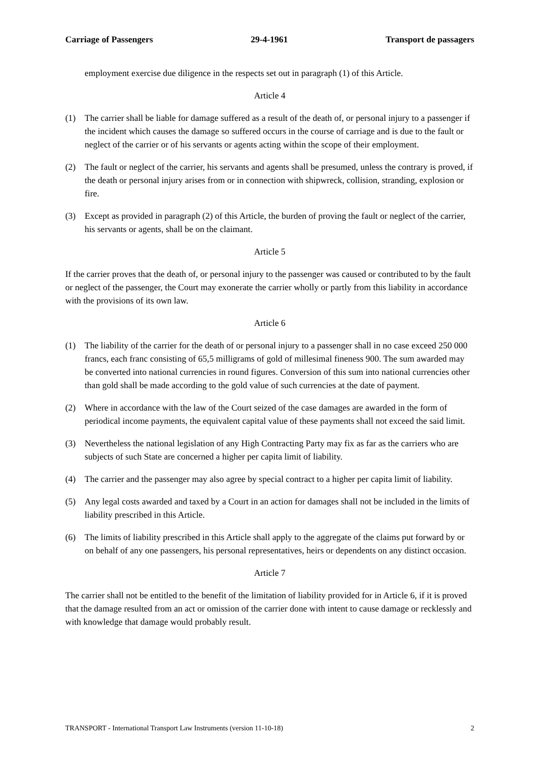Carriage of Passengers 29-4-1961 Transport de passagers
employment exercise due diligence in the respects set out in paragraph (1) of this Article.
Article 4
(1) The carrier shall be liable for damage suffered as a result of the death of, or personal injury to a passenger if the incident which causes the damage so suffered occurs in the course of carriage and is due to the fault or neglect of the carrier or of his servants or agents acting within the scope of their employment.
(2) The fault or neglect of the carrier, his servants and agents shall be presumed, unless the contrary is proved, if the death or personal injury arises from or in connection with shipwreck, collision, stranding, explosion or fire.
(3) Except as provided in paragraph (2) of this Article, the burden of proving the fault or neglect of the carrier, his servants or agents, shall be on the claimant.
Article 5
If the carrier proves that the death of, or personal injury to the passenger was caused or contributed to by the fault or neglect of the passenger, the Court may exonerate the carrier wholly or partly from this liability in accordance with the provisions of its own law.
Article 6
(1) The liability of the carrier for the death of or personal injury to a passenger shall in no case exceed 250 000 francs, each franc consisting of 65,5 milligrams of gold of millesimal fineness 900. The sum awarded may be converted into national currencies in round figures. Conversion of this sum into national currencies other than gold shall be made according to the gold value of such currencies at the date of payment.
(2) Where in accordance with the law of the Court seized of the case damages are awarded in the form of periodical income payments, the equivalent capital value of these payments shall not exceed the said limit.
(3) Nevertheless the national legislation of any High Contracting Party may fix as far as the carriers who are subjects of such State are concerned a higher per capita limit of liability.
(4) The carrier and the passenger may also agree by special contract to a higher per capita limit of liability.
(5) Any legal costs awarded and taxed by a Court in an action for damages shall not be included in the limits of liability prescribed in this Article.
(6) The limits of liability prescribed in this Article shall apply to the aggregate of the claims put forward by or on behalf of any one passengers, his personal representatives, heirs or dependents on any distinct occasion.
Article 7
The carrier shall not be entitled to the benefit of the limitation of liability provided for in Article 6, if it is proved that the damage resulted from an act or omission of the carrier done with intent to cause damage or recklessly and with knowledge that damage would probably result.
TRANSPORT - International Transport Law Instruments (version 11-10-18) 2